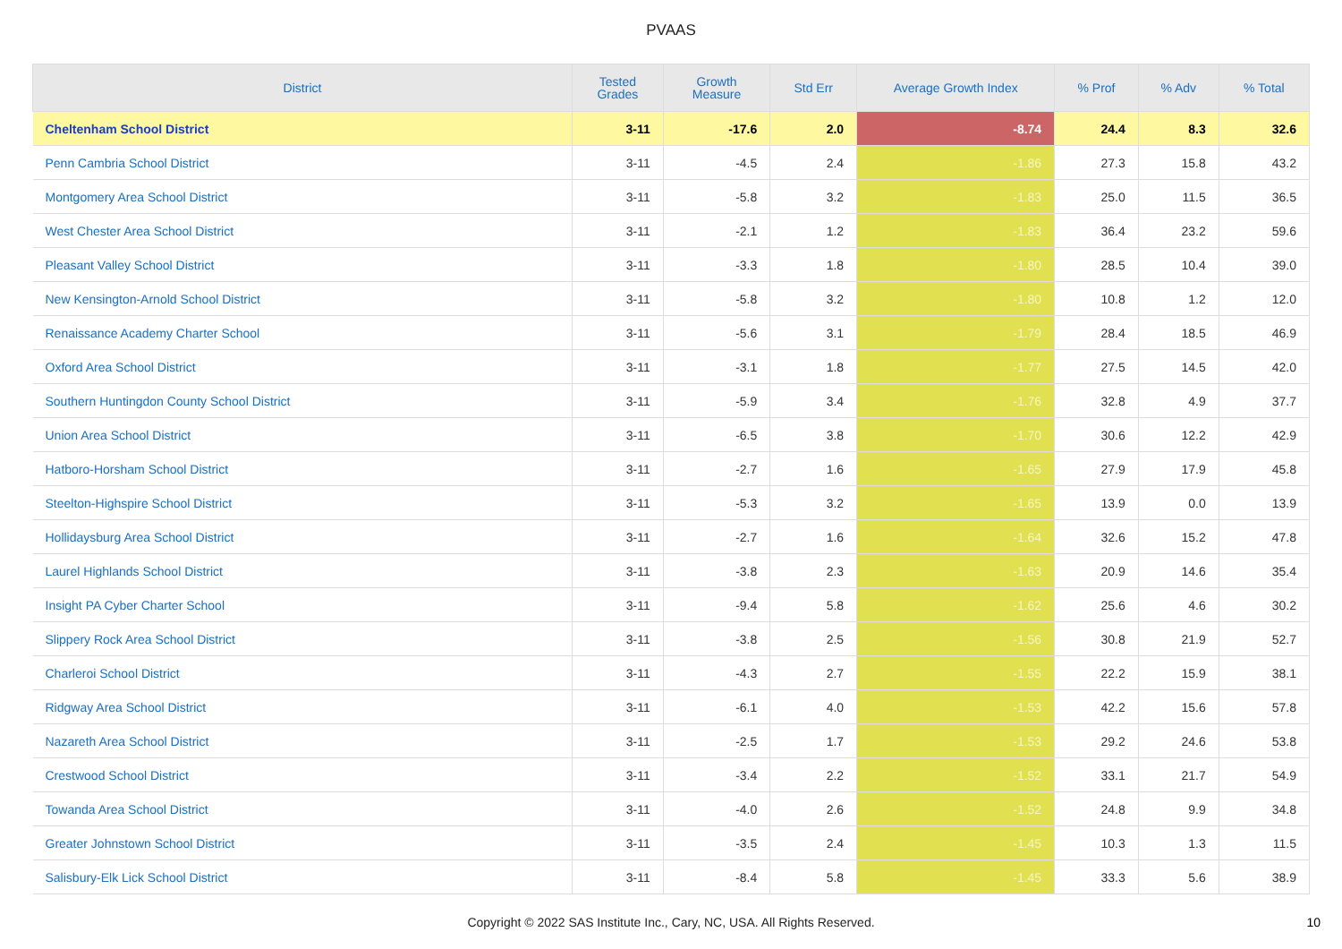PVAAS
| District | Tested Grades | Growth Measure | Std Err | Average Growth Index | % Prof | % Adv | % Total |
| --- | --- | --- | --- | --- | --- | --- | --- |
| Cheltenham School District | 3-11 | -17.6 | 2.0 | -8.74 | 24.4 | 8.3 | 32.6 |
| Penn Cambria School District | 3-11 | -4.5 | 2.4 | -1.86 | 27.3 | 15.8 | 43.2 |
| Montgomery Area School District | 3-11 | -5.8 | 3.2 | -1.83 | 25.0 | 11.5 | 36.5 |
| West Chester Area School District | 3-11 | -2.1 | 1.2 | -1.83 | 36.4 | 23.2 | 59.6 |
| Pleasant Valley School District | 3-11 | -3.3 | 1.8 | -1.80 | 28.5 | 10.4 | 39.0 |
| New Kensington-Arnold School District | 3-11 | -5.8 | 3.2 | -1.80 | 10.8 | 1.2 | 12.0 |
| Renaissance Academy Charter School | 3-11 | -5.6 | 3.1 | -1.79 | 28.4 | 18.5 | 46.9 |
| Oxford Area School District | 3-11 | -3.1 | 1.8 | -1.77 | 27.5 | 14.5 | 42.0 |
| Southern Huntingdon County School District | 3-11 | -5.9 | 3.4 | -1.76 | 32.8 | 4.9 | 37.7 |
| Union Area School District | 3-11 | -6.5 | 3.8 | -1.70 | 30.6 | 12.2 | 42.9 |
| Hatboro-Horsham School District | 3-11 | -2.7 | 1.6 | -1.65 | 27.9 | 17.9 | 45.8 |
| Steelton-Highspire School District | 3-11 | -5.3 | 3.2 | -1.65 | 13.9 | 0.0 | 13.9 |
| Hollidaysburg Area School District | 3-11 | -2.7 | 1.6 | -1.64 | 32.6 | 15.2 | 47.8 |
| Laurel Highlands School District | 3-11 | -3.8 | 2.3 | -1.63 | 20.9 | 14.6 | 35.4 |
| Insight PA Cyber Charter School | 3-11 | -9.4 | 5.8 | -1.62 | 25.6 | 4.6 | 30.2 |
| Slippery Rock Area School District | 3-11 | -3.8 | 2.5 | -1.56 | 30.8 | 21.9 | 52.7 |
| Charleroi School District | 3-11 | -4.3 | 2.7 | -1.55 | 22.2 | 15.9 | 38.1 |
| Ridgway Area School District | 3-11 | -6.1 | 4.0 | -1.53 | 42.2 | 15.6 | 57.8 |
| Nazareth Area School District | 3-11 | -2.5 | 1.7 | -1.53 | 29.2 | 24.6 | 53.8 |
| Crestwood School District | 3-11 | -3.4 | 2.2 | -1.52 | 33.1 | 21.7 | 54.9 |
| Towanda Area School District | 3-11 | -4.0 | 2.6 | -1.52 | 24.8 | 9.9 | 34.8 |
| Greater Johnstown School District | 3-11 | -3.5 | 2.4 | -1.45 | 10.3 | 1.3 | 11.5 |
| Salisbury-Elk Lick School District | 3-11 | -8.4 | 5.8 | -1.45 | 33.3 | 5.6 | 38.9 |
Copyright © 2022 SAS Institute Inc., Cary, NC, USA. All Rights Reserved.
10